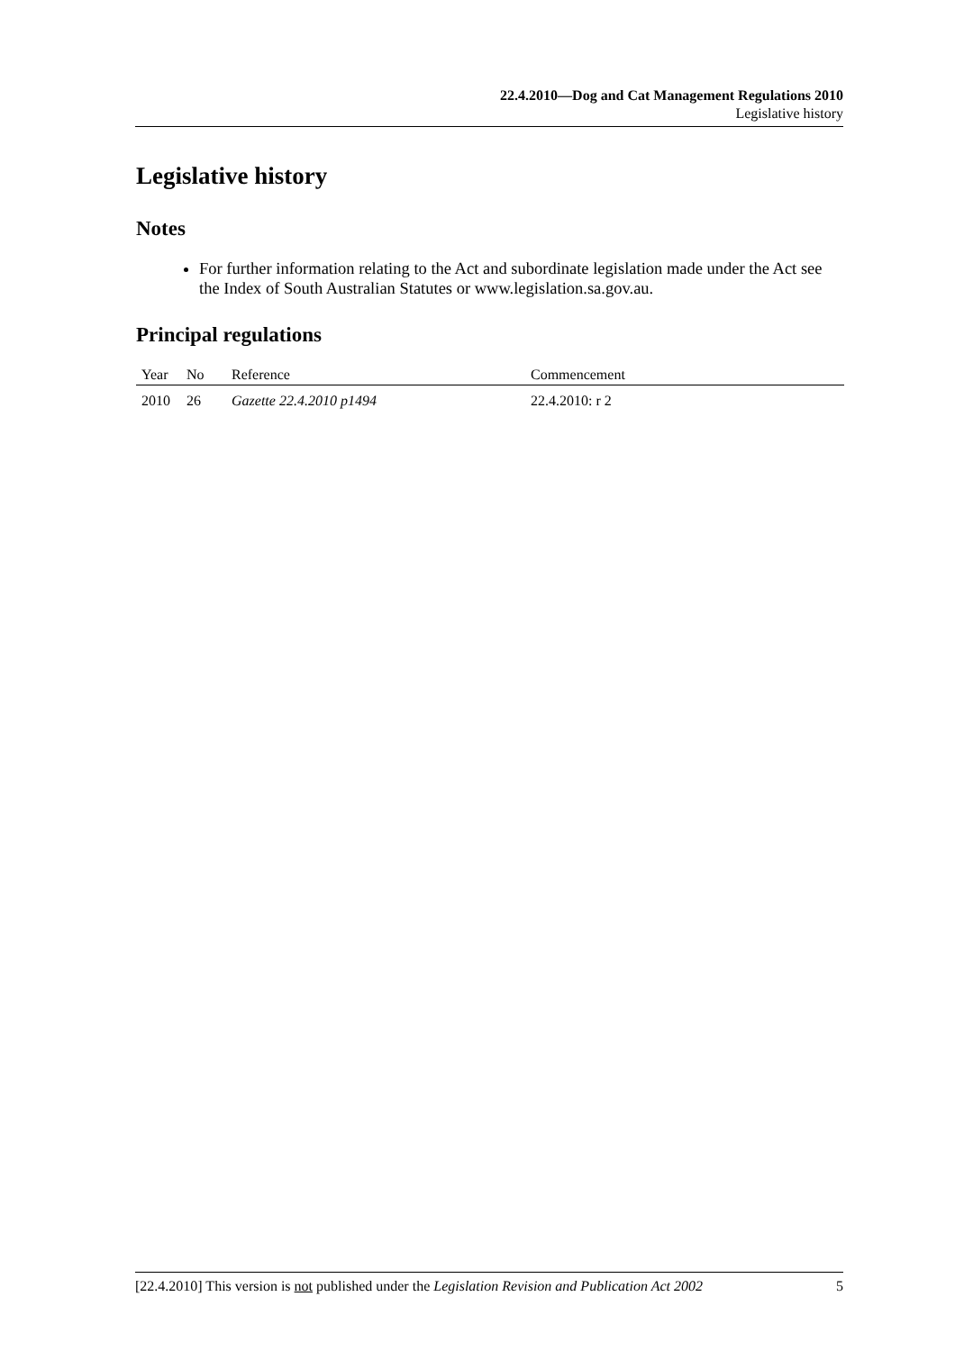22.4.2010—Dog and Cat Management Regulations 2010
Legislative history
Legislative history
Notes
For further information relating to the Act and subordinate legislation made under the Act see the Index of South Australian Statutes or www.legislation.sa.gov.au.
Principal regulations
| Year | No | Reference | Commencement |
| --- | --- | --- | --- |
| 2010 | 26 | Gazette 22.4.2010 p1494 | 22.4.2010: r 2 |
[22.4.2010] This version is not published under the Legislation Revision and Publication Act 2002 5